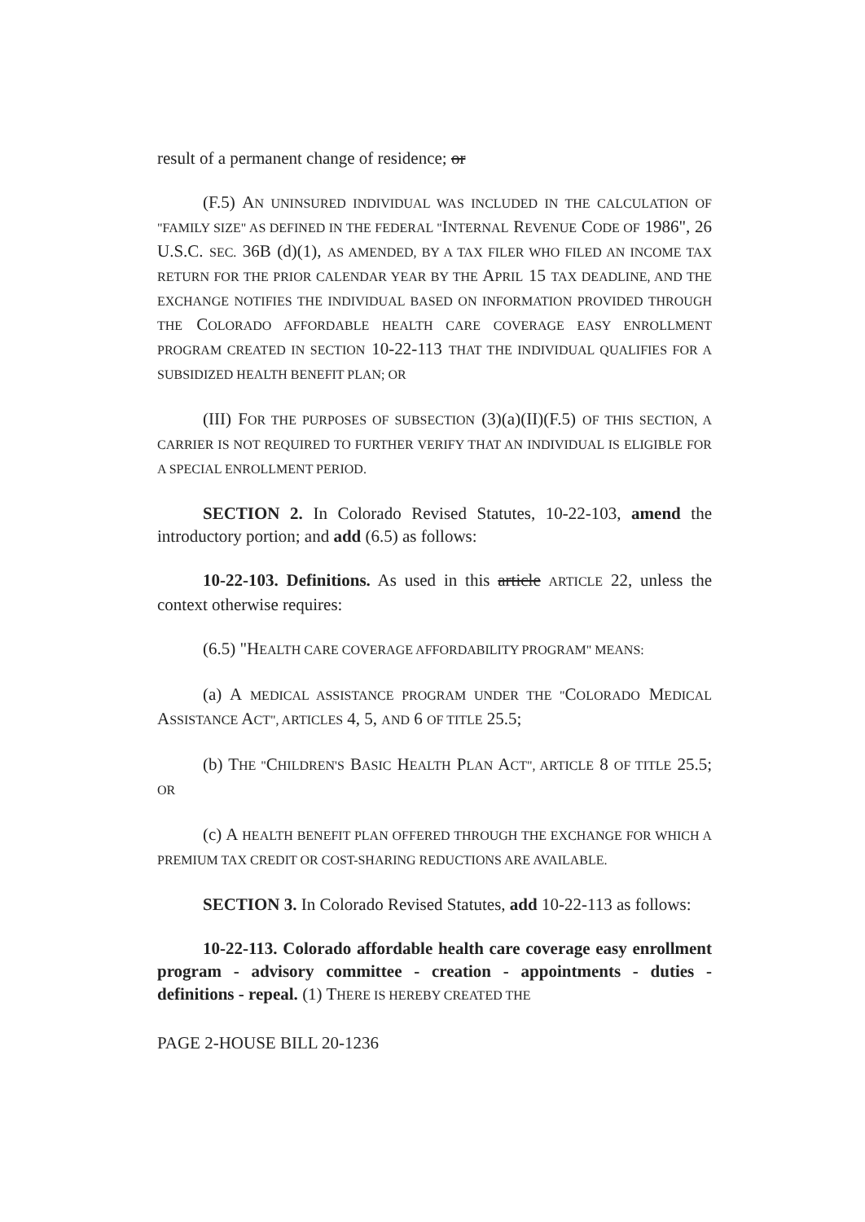result of a permanent change of residence; or
(F.5) AN UNINSURED INDIVIDUAL WAS INCLUDED IN THE CALCULATION OF "FAMILY SIZE" AS DEFINED IN THE FEDERAL "INTERNAL REVENUE CODE OF 1986", 26 U.S.C. SEC. 36B (d)(1), AS AMENDED, BY A TAX FILER WHO FILED AN INCOME TAX RETURN FOR THE PRIOR CALENDAR YEAR BY THE APRIL 15 TAX DEADLINE, AND THE EXCHANGE NOTIFIES THE INDIVIDUAL BASED ON INFORMATION PROVIDED THROUGH THE COLORADO AFFORDABLE HEALTH CARE COVERAGE EASY ENROLLMENT PROGRAM CREATED IN SECTION 10-22-113 THAT THE INDIVIDUAL QUALIFIES FOR A SUBSIDIZED HEALTH BENEFIT PLAN; OR
(III) FOR THE PURPOSES OF SUBSECTION (3)(a)(II)(F.5) OF THIS SECTION, A CARRIER IS NOT REQUIRED TO FURTHER VERIFY THAT AN INDIVIDUAL IS ELIGIBLE FOR A SPECIAL ENROLLMENT PERIOD.
SECTION 2. In Colorado Revised Statutes, 10-22-103, amend the introductory portion; and add (6.5) as follows:
10-22-103. Definitions. As used in this article ARTICLE 22, unless the context otherwise requires:
(6.5) "HEALTH CARE COVERAGE AFFORDABILITY PROGRAM" MEANS:
(a) A MEDICAL ASSISTANCE PROGRAM UNDER THE "COLORADO MEDICAL ASSISTANCE ACT", ARTICLES 4, 5, AND 6 OF TITLE 25.5;
(b) THE "CHILDREN'S BASIC HEALTH PLAN ACT", ARTICLE 8 OF TITLE 25.5; OR
(c) A HEALTH BENEFIT PLAN OFFERED THROUGH THE EXCHANGE FOR WHICH A PREMIUM TAX CREDIT OR COST-SHARING REDUCTIONS ARE AVAILABLE.
SECTION 3. In Colorado Revised Statutes, add 10-22-113 as follows:
10-22-113. Colorado affordable health care coverage easy enrollment program - advisory committee - creation - appointments - duties - definitions - repeal. (1) THERE IS HEREBY CREATED THE
PAGE 2-HOUSE BILL 20-1236